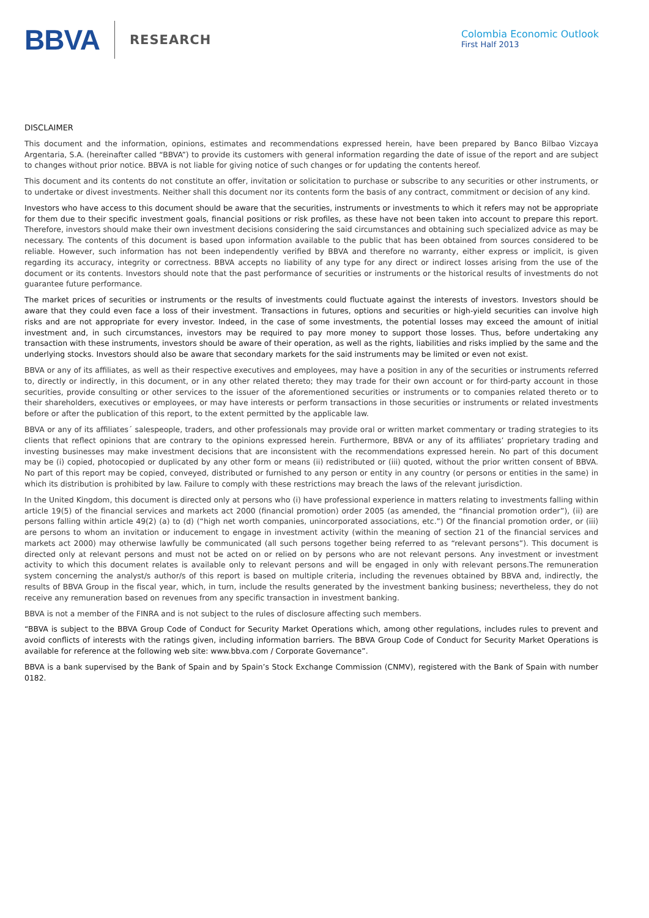BBVA RESEARCH
Colombia Economic Outlook
First Half 2013
DISCLAIMER
This document and the information, opinions, estimates and recommendations expressed herein, have been prepared by Banco Bilbao Vizcaya Argentaria, S.A. (hereinafter called “BBVA”) to provide its customers with general information regarding the date of issue of the report and are subject to changes without prior notice. BBVA is not liable for giving notice of such changes or for updating the contents hereof.
This document and its contents do not constitute an offer, invitation or solicitation to purchase or subscribe to any securities or other instruments, or to undertake or divest investments. Neither shall this document nor its contents form the basis of any contract, commitment or decision of any kind.
Investors who have access to this document should be aware that the securities, instruments or investments to which it refers may not be appropriate for them due to their specific investment goals, financial positions or risk profiles, as these have not been taken into account to prepare this report. Therefore, investors should make their own investment decisions considering the said circumstances and obtaining such specialized advice as may be necessary. The contents of this document is based upon information available to the public that has been obtained from sources considered to be reliable. However, such information has not been independently verified by BBVA and therefore no warranty, either express or implicit, is given regarding its accuracy, integrity or correctness. BBVA accepts no liability of any type for any direct or indirect losses arising from the use of the document or its contents. Investors should note that the past performance of securities or instruments or the historical results of investments do not guarantee future performance.
The market prices of securities or instruments or the results of investments could fluctuate against the interests of investors. Investors should be aware that they could even face a loss of their investment. Transactions in futures, options and securities or high-yield securities can involve high risks and are not appropriate for every investor. Indeed, in the case of some investments, the potential losses may exceed the amount of initial investment and, in such circumstances, investors may be required to pay more money to support those losses. Thus, before undertaking any transaction with these instruments, investors should be aware of their operation, as well as the rights, liabilities and risks implied by the same and the underlying stocks. Investors should also be aware that secondary markets for the said instruments may be limited or even not exist.
BBVA or any of its affiliates, as well as their respective executives and employees, may have a position in any of the securities or instruments referred to, directly or indirectly, in this document, or in any other related thereto; they may trade for their own account or for third-party account in those securities, provide consulting or other services to the issuer of the aforementioned securities or instruments or to companies related thereto or to their shareholders, executives or employees, or may have interests or perform transactions in those securities or instruments or related investments before or after the publication of this report, to the extent permitted by the applicable law.
BBVA or any of its affiliates´ salespeople, traders, and other professionals may provide oral or written market commentary or trading strategies to its clients that reflect opinions that are contrary to the opinions expressed herein. Furthermore, BBVA or any of its affiliates’ proprietary trading and investing businesses may make investment decisions that are inconsistent with the recommendations expressed herein. No part of this document may be (i) copied, photocopied or duplicated by any other form or means (ii) redistributed or (iii) quoted, without the prior written consent of BBVA. No part of this report may be copied, conveyed, distributed or furnished to any person or entity in any country (or persons or entities in the same) in which its distribution is prohibited by law. Failure to comply with these restrictions may breach the laws of the relevant jurisdiction.
In the United Kingdom, this document is directed only at persons who (i) have professional experience in matters relating to investments falling within article 19(5) of the financial services and markets act 2000 (financial promotion) order 2005 (as amended, the “financial promotion order”), (ii) are persons falling within article 49(2) (a) to (d) (“high net worth companies, unincorporated associations, etc.”) Of the financial promotion order, or (iii) are persons to whom an invitation or inducement to engage in investment activity (within the meaning of section 21 of the financial services and markets act 2000) may otherwise lawfully be communicated (all such persons together being referred to as “relevant persons”). This document is directed only at relevant persons and must not be acted on or relied on by persons who are not relevant persons. Any investment or investment activity to which this document relates is available only to relevant persons and will be engaged in only with relevant persons.The remuneration system concerning the analyst/s author/s of this report is based on multiple criteria, including the revenues obtained by BBVA and, indirectly, the results of BBVA Group in the fiscal year, which, in turn, include the results generated by the investment banking business; nevertheless, they do not receive any remuneration based on revenues from any specific transaction in investment banking.
BBVA is not a member of the FINRA and is not subject to the rules of disclosure affecting such members.
“BBVA is subject to the BBVA Group Code of Conduct for Security Market Operations which, among other regulations, includes rules to prevent and avoid conflicts of interests with the ratings given, including information barriers. The BBVA Group Code of Conduct for Security Market Operations is available for reference at the following web site: www.bbva.com / Corporate Governance”.
BBVA is a bank supervised by the Bank of Spain and by Spain’s Stock Exchange Commission (CNMV), registered with the Bank of Spain with number 0182.